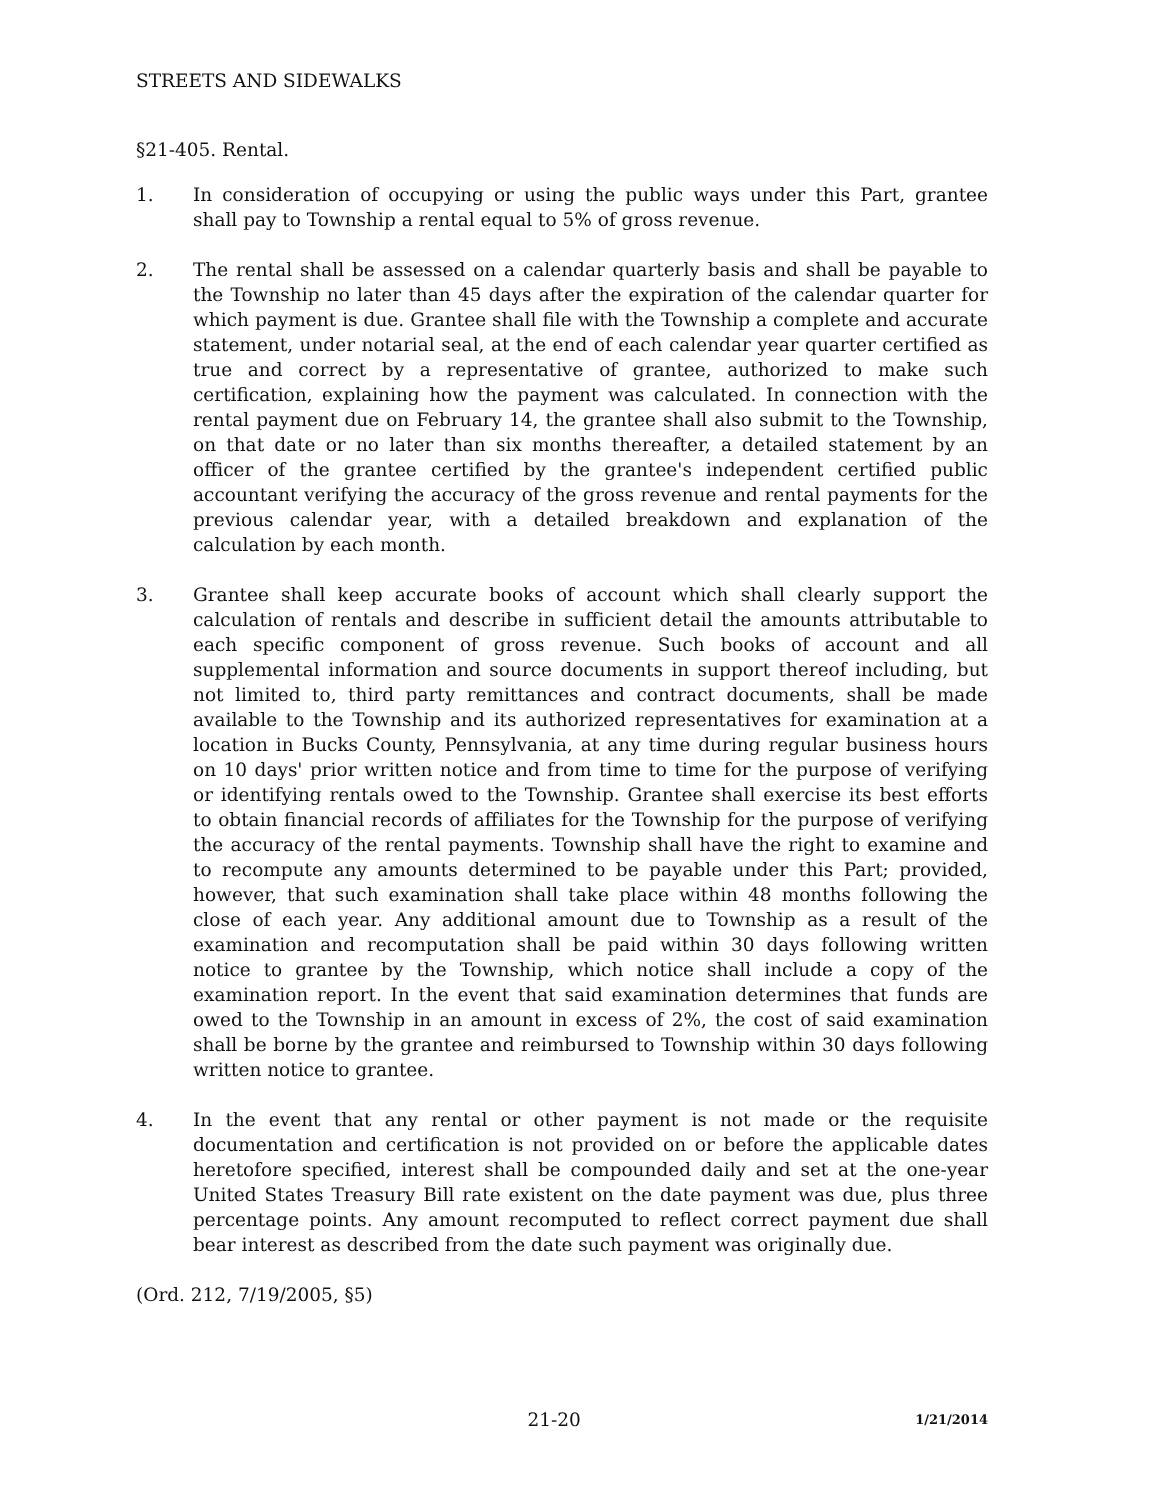STREETS AND SIDEWALKS
§21-405. Rental.
1. In consideration of occupying or using the public ways under this Part, grantee shall pay to Township a rental equal to 5% of gross revenue.
2. The rental shall be assessed on a calendar quarterly basis and shall be payable to the Township no later than 45 days after the expiration of the calendar quarter for which payment is due. Grantee shall file with the Township a complete and accurate statement, under notarial seal, at the end of each calendar year quarter certified as true and correct by a representative of grantee, authorized to make such certification, explaining how the payment was calculated. In connection with the rental payment due on February 14, the grantee shall also submit to the Township, on that date or no later than six months thereafter, a detailed statement by an officer of the grantee certified by the grantee's independent certified public accountant verifying the accuracy of the gross revenue and rental payments for the previous calendar year, with a detailed breakdown and explanation of the calculation by each month.
3. Grantee shall keep accurate books of account which shall clearly support the calculation of rentals and describe in sufficient detail the amounts attributable to each specific component of gross revenue. Such books of account and all supplemental information and source documents in support thereof including, but not limited to, third party remittances and contract documents, shall be made available to the Township and its authorized representatives for examination at a location in Bucks County, Pennsylvania, at any time during regular business hours on 10 days' prior written notice and from time to time for the purpose of verifying or identifying rentals owed to the Township. Grantee shall exercise its best efforts to obtain financial records of affiliates for the Township for the purpose of verifying the accuracy of the rental payments. Township shall have the right to examine and to recompute any amounts determined to be payable under this Part; provided, however, that such examination shall take place within 48 months following the close of each year. Any additional amount due to Township as a result of the examination and recomputation shall be paid within 30 days following written notice to grantee by the Township, which notice shall include a copy of the examination report. In the event that said examination determines that funds are owed to the Township in an amount in excess of 2%, the cost of said examination shall be borne by the grantee and reimbursed to Township within 30 days following written notice to grantee.
4. In the event that any rental or other payment is not made or the requisite documentation and certification is not provided on or before the applicable dates heretofore specified, interest shall be compounded daily and set at the one-year United States Treasury Bill rate existent on the date payment was due, plus three percentage points. Any amount recomputed to reflect correct payment due shall bear interest as described from the date such payment was originally due.
(Ord. 212, 7/19/2005, §5)
21-20
1/21/2014